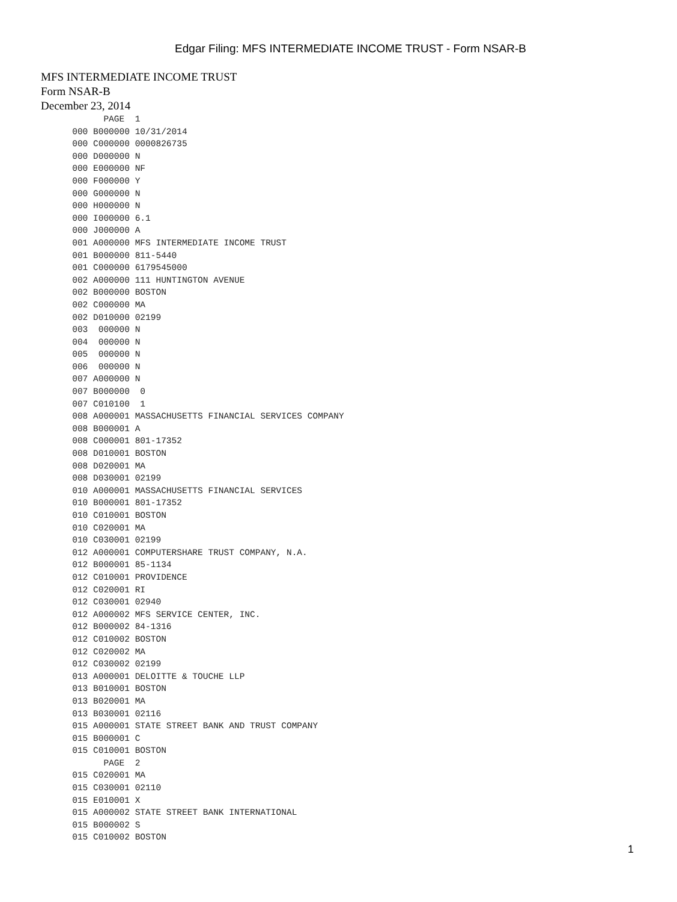Edgar Filing: MFS INTERMEDIATE INCOME TRUST - Form NSAR-B
MFS INTERMEDIATE INCOME TRUST
Form NSAR-B
December 23, 2014
            PAGE  1
      000 B000000 10/31/2014
      000 C000000 0000826735
      000 D000000 N
      000 E000000 NF
      000 F000000 Y
      000 G000000 N
      000 H000000 N
      000 I000000 6.1
      000 J000000 A
      001 A000000 MFS INTERMEDIATE INCOME TRUST
      001 B000000 811-5440
      001 C000000 6179545000
      002 A000000 111 HUNTINGTON AVENUE
      002 B000000 BOSTON
      002 C000000 MA
      002 D010000 02199
      003  000000 N
      004  000000 N
      005  000000 N
      006  000000 N
      007 A000000 N
      007 B000000  0
      007 C010100  1
      008 A000001 MASSACHUSETTS FINANCIAL SERVICES COMPANY
      008 B000001 A
      008 C000001 801-17352
      008 D010001 BOSTON
      008 D020001 MA
      008 D030001 02199
      010 A000001 MASSACHUSETTS FINANCIAL SERVICES
      010 B000001 801-17352
      010 C010001 BOSTON
      010 C020001 MA
      010 C030001 02199
      012 A000001 COMPUTERSHARE TRUST COMPANY, N.A.
      012 B000001 85-1134
      012 C010001 PROVIDENCE
      012 C020001 RI
      012 C030001 02940
      012 A000002 MFS SERVICE CENTER, INC.
      012 B000002 84-1316
      012 C010002 BOSTON
      012 C020002 MA
      012 C030002 02199
      013 A000001 DELOITTE & TOUCHE LLP
      013 B010001 BOSTON
      013 B020001 MA
      013 B030001 02116
      015 A000001 STATE STREET BANK AND TRUST COMPANY
      015 B000001 C
      015 C010001 BOSTON
            PAGE  2
      015 C020001 MA
      015 C030001 02110
      015 E010001 X
      015 A000002 STATE STREET BANK INTERNATIONAL
      015 B000002 S
      015 C010002 BOSTON
1